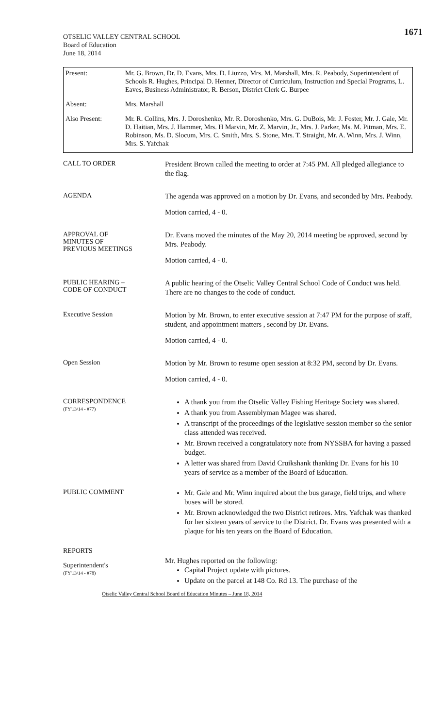1671
OTSELIC VALLEY CENTRAL SCHOOL
Board of Education
June 18, 2014
| Present: | Mr. G. Brown, Dr. D. Evans, Mrs. D. Liuzzo, Mrs. M. Marshall, Mrs. R. Peabody, Superintendent of Schools R. Hughes, Principal D. Henner, Director of Curriculum, Instruction and Special Programs, L. Eaves, Business Administrator, R. Berson, District Clerk G. Burpee |
| Absent: | Mrs. Marshall |
| Also Present: | Mr. R. Collins, Mrs. J. Doroshenko, Mr. R. Doroshenko, Mrs. G. DuBois, Mr. J. Foster, Mr. J. Gale, Mr. D. Haitian, Mrs. J. Hammer, Mrs. H Marvin, Mr. Z. Marvin, Jr., Mrs. J. Parker, Ms. M. Pitman, Mrs. E. Robinson, Ms. D. Slocum, Mrs. C. Smith, Mrs. S. Stone, Mrs. T. Straight, Mr. A. Winn, Mrs. J. Winn, Mrs. S. Yafchak |
CALL TO ORDER
President Brown called the meeting to order at 7:45 PM. All pledged allegiance to the flag.
AGENDA
The agenda was approved on a motion by Dr. Evans, and seconded by Mrs. Peabody.
Motion carried, 4 - 0.
APPROVAL OF
MINUTES OF
PREVIOUS MEETINGS
Dr. Evans moved the minutes of the May 20, 2014 meeting be approved, second by Mrs. Peabody.
Motion carried, 4 - 0.
PUBLIC HEARING –
CODE OF CONDUCT
A public hearing of the Otselic Valley Central School Code of Conduct was held. There are no changes to the code of conduct.
Executive Session
Motion by Mr. Brown, to enter executive session at 7:47 PM for the purpose of staff, student, and appointment matters , second by Dr. Evans.
Motion carried, 4 - 0.
Open Session
Motion by Mr. Brown to resume open session at 8:32 PM, second by Dr. Evans.
Motion carried, 4 - 0.
CORRESPONDENCE
(FY'13/14 - #77)
A thank you from the Otselic Valley Fishing Heritage Society was shared.
A thank you from Assemblyman Magee was shared.
A transcript of the proceedings of the legislative session member so the senior class attended was received.
Mr. Brown received a congratulatory note from NYSSBA for having a passed budget.
A letter was shared from David Cruikshank thanking Dr. Evans for his 10 years of service as a member of the Board of Education.
PUBLIC COMMENT
Mr. Gale and Mr. Winn inquired about the bus garage, field trips, and where buses will be stored.
Mr. Brown acknowledged the two District retirees. Mrs. Yafchak was thanked for her sixteen years of service to the District. Dr. Evans was presented with a plaque for his ten years on the Board of Education.
REPORTS
Superintendent's
(FY'13/14 - #78)
Mr. Hughes reported on the following:
Capital Project update with pictures.
Update on the parcel at 148 Co. Rd 13. The purchase of the
Otselic Valley Central School Board of Education Minutes – June 18, 2014